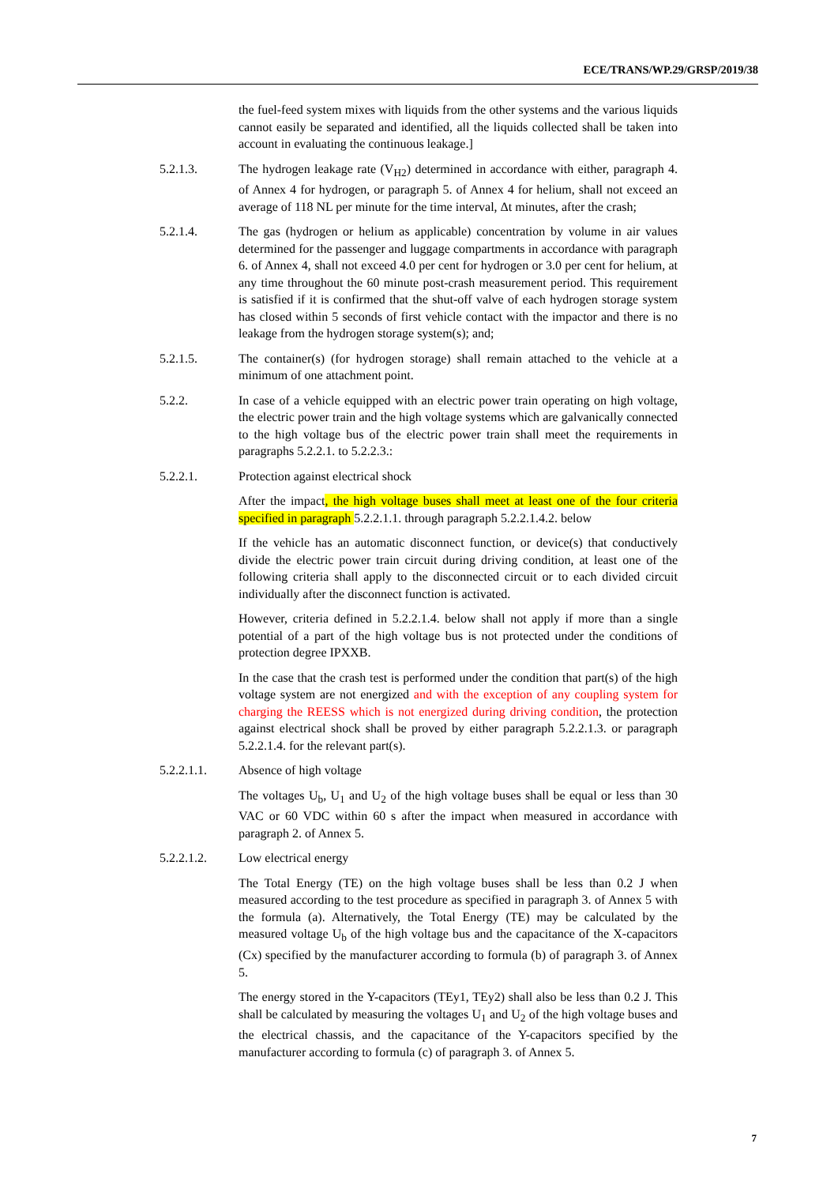ECE/TRANS/WP.29/GRSP/2019/38
the fuel-feed system mixes with liquids from the other systems and the various liquids cannot easily be separated and identified, all the liquids collected shall be taken into account in evaluating the continuous leakage.]
5.2.1.3. The hydrogen leakage rate (V<sub>H2</sub>) determined in accordance with either, paragraph 4. of Annex 4 for hydrogen, or paragraph 5. of Annex 4 for helium, shall not exceed an average of 118 NL per minute for the time interval, Δt minutes, after the crash;
5.2.1.4. The gas (hydrogen or helium as applicable) concentration by volume in air values determined for the passenger and luggage compartments in accordance with paragraph 6. of Annex 4, shall not exceed 4.0 per cent for hydrogen or 3.0 per cent for helium, at any time throughout the 60 minute post-crash measurement period. This requirement is satisfied if it is confirmed that the shut-off valve of each hydrogen storage system has closed within 5 seconds of first vehicle contact with the impactor and there is no leakage from the hydrogen storage system(s); and;
5.2.1.5. The container(s) (for hydrogen storage) shall remain attached to the vehicle at a minimum of one attachment point.
5.2.2. In case of a vehicle equipped with an electric power train operating on high voltage, the electric power train and the high voltage systems which are galvanically connected to the high voltage bus of the electric power train shall meet the requirements in paragraphs 5.2.2.1. to 5.2.2.3.:
5.2.2.1. Protection against electrical shock
After the impact, the high voltage buses shall meet at least one of the four criteria specified in paragraph 5.2.2.1.1. through paragraph 5.2.2.1.4.2. below
If the vehicle has an automatic disconnect function, or device(s) that conductively divide the electric power train circuit during driving condition, at least one of the following criteria shall apply to the disconnected circuit or to each divided circuit individually after the disconnect function is activated.
However, criteria defined in 5.2.2.1.4. below shall not apply if more than a single potential of a part of the high voltage bus is not protected under the conditions of protection degree IPXXB.
In the case that the crash test is performed under the condition that part(s) of the high voltage system are not energized and with the exception of any coupling system for charging the REESS which is not energized during driving condition, the protection against electrical shock shall be proved by either paragraph 5.2.2.1.3. or paragraph 5.2.2.1.4. for the relevant part(s).
5.2.2.1.1. Absence of high voltage
The voltages U<sub>b</sub>, U<sub>1</sub> and U<sub>2</sub> of the high voltage buses shall be equal or less than 30 VAC or 60 VDC within 60 s after the impact when measured in accordance with paragraph 2. of Annex 5.
5.2.2.1.2. Low electrical energy
The Total Energy (TE) on the high voltage buses shall be less than 0.2 J when measured according to the test procedure as specified in paragraph 3. of Annex 5 with the formula (a). Alternatively, the Total Energy (TE) may be calculated by the measured voltage U<sub>b</sub> of the high voltage bus and the capacitance of the X-capacitors (Cx) specified by the manufacturer according to formula (b) of paragraph 3. of Annex 5.
The energy stored in the Y-capacitors (TEy1, TEy2) shall also be less than 0.2 J. This shall be calculated by measuring the voltages U<sub>1</sub> and U<sub>2</sub> of the high voltage buses and the electrical chassis, and the capacitance of the Y-capacitors specified by the manufacturer according to formula (c) of paragraph 3. of Annex 5.
7